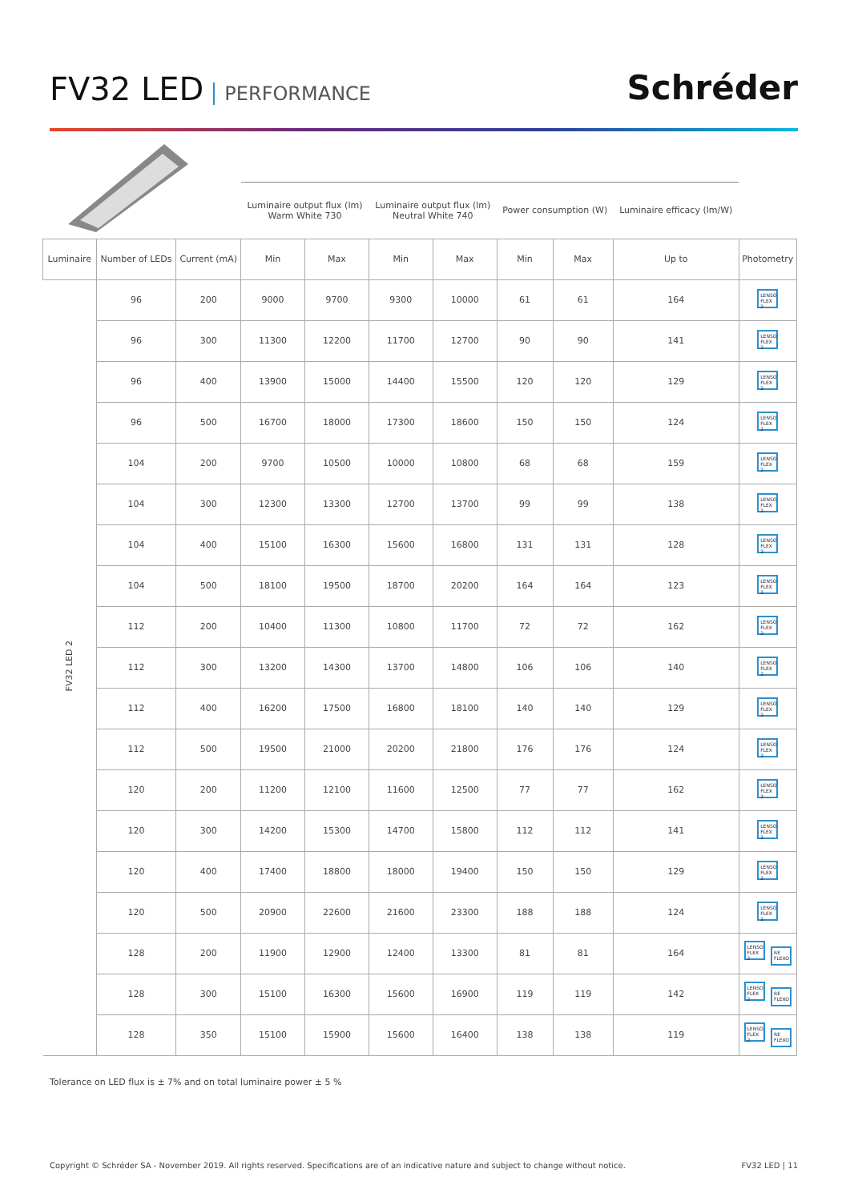FV32 LED PERFORMANCE
Schréder
| | | | Luminaire output flux (lm) Warm White 730 | | Luminaire output flux (lm) Neutral White 740 | | Power consumption (W) | | Luminaire efficacy (lm/W) | |
| --- | --- | --- | --- | --- | --- | --- | --- | --- | --- | --- |
| Luminaire | Number of LEDs | Current (mA) | Min | Max | Min | Max | Min | Max | Up to | Photometry |
| FV32 LED 2 | 96 | 200 | 9000 | 9700 | 9300 | 10000 | 61 | 61 | 164 | LENSO FLEX 2 |
| | 96 | 300 | 11300 | 12200 | 11700 | 12700 | 90 | 90 | 141 | LENSO FLEX 2 |
| | 96 | 400 | 13900 | 15000 | 14400 | 15500 | 120 | 120 | 129 | LENSO FLEX 2 |
| | 96 | 500 | 16700 | 18000 | 17300 | 18600 | 150 | 150 | 124 | LENSO FLEX 2 |
| | 104 | 200 | 9700 | 10500 | 10000 | 10800 | 68 | 68 | 159 | LENSO FLEX 2 |
| | 104 | 300 | 12300 | 13300 | 12700 | 13700 | 99 | 99 | 138 | LENSO FLEX 2 |
| | 104 | 400 | 15100 | 16300 | 15600 | 16800 | 131 | 131 | 128 | LENSO FLEX 2 |
| | 104 | 500 | 18100 | 19500 | 18700 | 20200 | 164 | 164 | 123 | LENSO FLEX 2 |
| | 112 | 200 | 10400 | 11300 | 10800 | 11700 | 72 | 72 | 162 | LENSO FLEX 2 |
| | 112 | 300 | 13200 | 14300 | 13700 | 14800 | 106 | 106 | 140 | LENSO FLEX 2 |
| | 112 | 400 | 16200 | 17500 | 16800 | 18100 | 140 | 140 | 129 | LENSO FLEX 2 |
| | 112 | 500 | 19500 | 21000 | 20200 | 21800 | 176 | 176 | 124 | LENSO FLEX 2 |
| | 120 | 200 | 11200 | 12100 | 11600 | 12500 | 77 | 77 | 162 | LENSO FLEX 2 |
| | 120 | 300 | 14200 | 15300 | 14700 | 15800 | 112 | 112 | 141 | LENSO FLEX 2 |
| | 120 | 400 | 17400 | 18800 | 18000 | 19400 | 150 | 150 | 129 | LENSO FLEX 2 |
| | 120 | 500 | 20900 | 22600 | 21600 | 23300 | 188 | 188 | 124 | LENSO FLEX 2 |
| | 128 | 200 | 11900 | 12900 | 12400 | 13300 | 81 | 81 | 164 | LENSO FLEX 2 RE FLEXO |
| | 128 | 300 | 15100 | 16300 | 15600 | 16900 | 119 | 119 | 142 | LENSO FLEX 2 RE FLEXO |
| | 128 | 350 | 15100 | 15900 | 15600 | 16400 | 138 | 138 | 119 | LENSO FLEX 2 RE FLEXO |
Tolerance on LED flux is ± 7% and on total luminaire power ± 5 %
Copyright © Schréder SA - November 2019. All rights reserved. Specifications are of an indicative nature and subject to change without notice. FV32 LED | 11